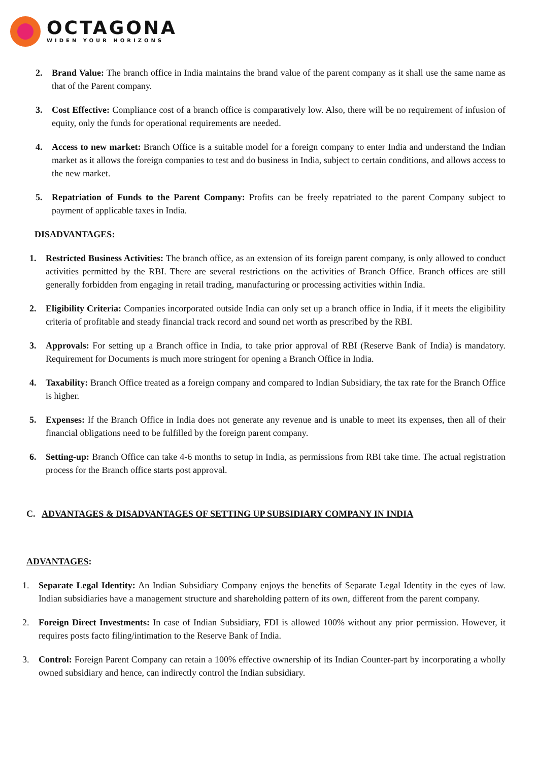OCTAGONA
WIDEN YOUR HORIZONS
2. Brand Value: The branch office in India maintains the brand value of the parent company as it shall use the same name as that of the Parent company.
3. Cost Effective: Compliance cost of a branch office is comparatively low. Also, there will be no requirement of infusion of equity, only the funds for operational requirements are needed.
4. Access to new market: Branch Office is a suitable model for a foreign company to enter India and understand the Indian market as it allows the foreign companies to test and do business in India, subject to certain conditions, and allows access to the new market.
5. Repatriation of Funds to the Parent Company: Profits can be freely repatriated to the parent Company subject to payment of applicable taxes in India.
DISADVANTAGES:
1. Restricted Business Activities: The branch office, as an extension of its foreign parent company, is only allowed to conduct activities permitted by the RBI. There are several restrictions on the activities of Branch Office. Branch offices are still generally forbidden from engaging in retail trading, manufacturing or processing activities within India.
2. Eligibility Criteria: Companies incorporated outside India can only set up a branch office in India, if it meets the eligibility criteria of profitable and steady financial track record and sound net worth as prescribed by the RBI.
3. Approvals: For setting up a Branch office in India, to take prior approval of RBI (Reserve Bank of India) is mandatory. Requirement for Documents is much more stringent for opening a Branch Office in India.
4. Taxability: Branch Office treated as a foreign company and compared to Indian Subsidiary, the tax rate for the Branch Office is higher.
5. Expenses: If the Branch Office in India does not generate any revenue and is unable to meet its expenses, then all of their financial obligations need to be fulfilled by the foreign parent company.
6. Setting-up: Branch Office can take 4-6 months to setup in India, as permissions from RBI take time. The actual registration process for the Branch office starts post approval.
C. ADVANTAGES & DISADVANTAGES OF SETTING UP SUBSIDIARY COMPANY IN INDIA
ADVANTAGES:
1. Separate Legal Identity: An Indian Subsidiary Company enjoys the benefits of Separate Legal Identity in the eyes of law. Indian subsidiaries have a management structure and shareholding pattern of its own, different from the parent company.
2. Foreign Direct Investments: In case of Indian Subsidiary, FDI is allowed 100% without any prior permission. However, it requires posts facto filing/intimation to the Reserve Bank of India.
3. Control: Foreign Parent Company can retain a 100% effective ownership of its Indian Counter-part by incorporating a wholly owned subsidiary and hence, can indirectly control the Indian subsidiary.